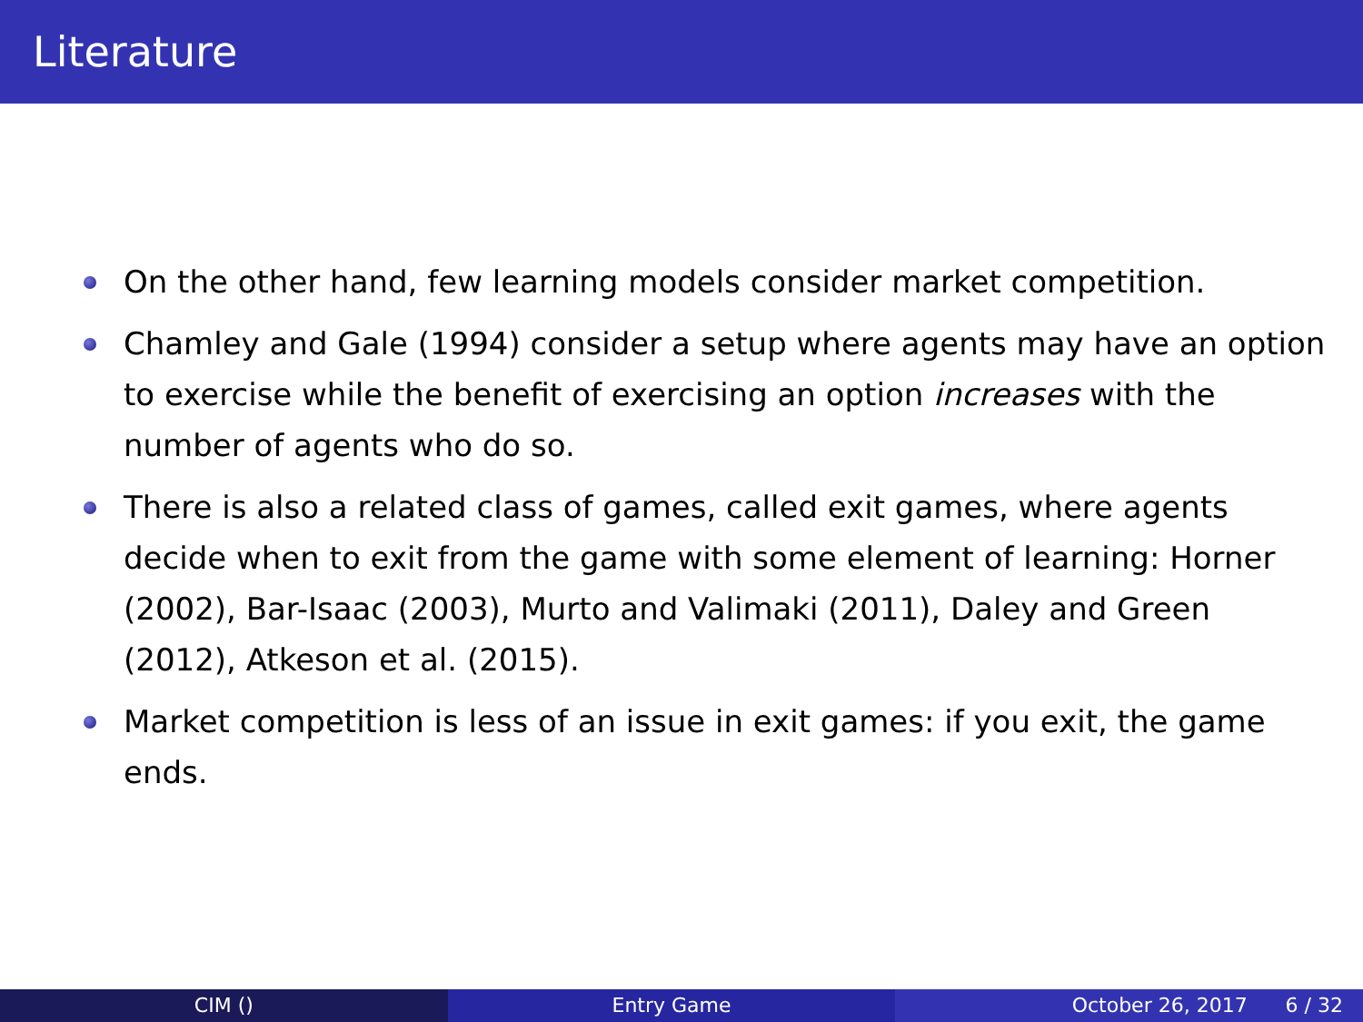Literature
On the other hand, few learning models consider market competition.
Chamley and Gale (1994) consider a setup where agents may have an option to exercise while the benefit of exercising an option increases with the number of agents who do so.
There is also a related class of games, called exit games, where agents decide when to exit from the game with some element of learning: Horner (2002), Bar-Isaac (2003), Murto and Valimaki (2011), Daley and Green (2012), Atkeson et al. (2015).
Market competition is less of an issue in exit games: if you exit, the game ends.
CIM () Entry Game October 26, 2017 6 / 32